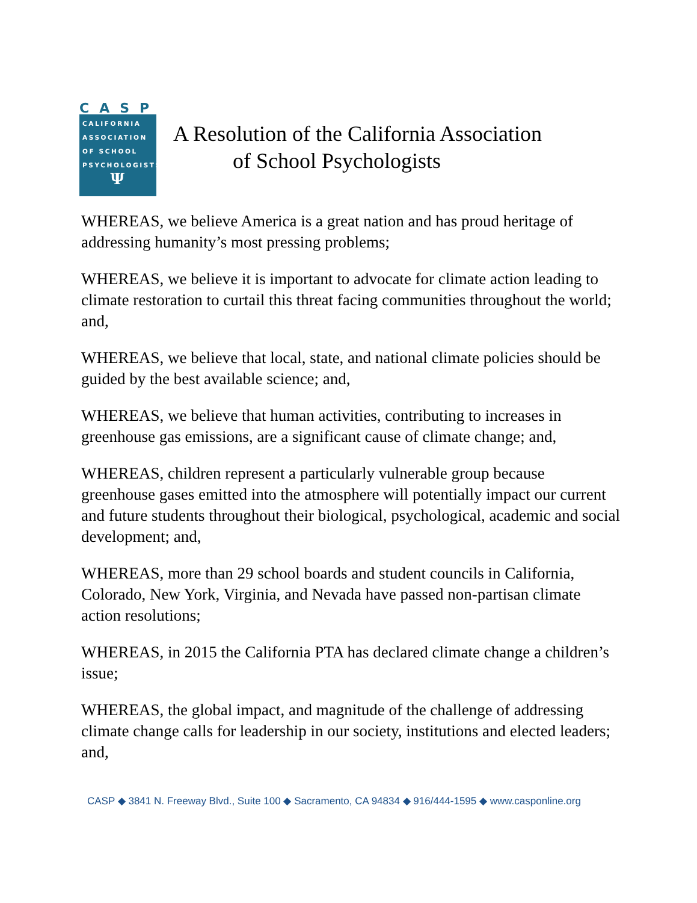CASP
CALIFORNIA
ASSOCIATION
OF SCHOOL
PSYCHOLOGISTS
Ψ
A Resolution of the California Association
of School Psychologists
WHEREAS, we believe America is a great nation and has proud heritage of addressing humanity’s most pressing problems;
WHEREAS, we believe it is important to advocate for climate action leading to climate restoration to curtail this threat facing communities throughout the world; and,
WHEREAS, we believe that local, state, and national climate policies should be guided by the best available science; and,
WHEREAS, we believe that human activities, contributing to increases in greenhouse gas emissions, are a significant cause of climate change; and,
WHEREAS, children represent a particularly vulnerable group because greenhouse gases emitted into the atmosphere will potentially impact our current and future students throughout their biological, psychological, academic and social development; and,
WHEREAS, more than 29 school boards and student councils in California, Colorado, New York, Virginia, and Nevada have passed non-partisan climate action resolutions;
WHEREAS, in 2015 the California PTA has declared climate change a children’s issue;
WHEREAS, the global impact, and magnitude of the challenge of addressing climate change calls for leadership in our society, institutions and elected leaders; and,
CASP ◆ 3841 N. Freeway Blvd., Suite 100 ◆ Sacramento, CA 94834 ◆ 916/444-1595 ◆ www.casponline.org